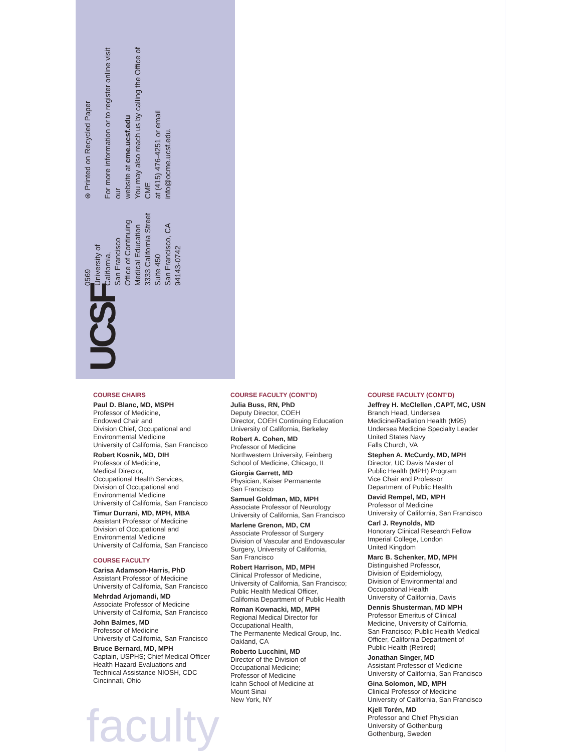UCSF
0569
University of California,
San Francisco
Office of Continuing
Medical Education
3333 California Street
Suite 450
San Francisco, CA
94143-0742
⊛ Printed on Recycled Paper
For more information or to register online visit our
website at cme.ucsf.edu
You may also reach us by calling the Office of CME
at (415) 476-4251 or email info@ocme.ucsf.edu.
COURSE CHAIRS
Paul D. Blanc, MD, MSPH
Professor of Medicine,
Endowed Chair and
Division Chief, Occupational and
Environmental Medicine
University of California, San Francisco
Robert Kosnik, MD, DIH
Professor of Medicine,
Medical Director,
Occupational Health Services,
Division of Occupational and
Environmental Medicine
University of California, San Francisco
Timur Durrani, MD, MPH, MBA
Assistant Professor of Medicine
Division of Occupational and
Environmental Medicine
University of California, San Francisco
COURSE FACULTY
Carisa Adamson-Harris, PhD
Assistant Professor of Medicine
University of California, San Francisco
Mehrdad Arjomandi, MD
Associate Professor of Medicine
University of California, San Francisco
John Balmes, MD
Professor of Medicine
University of California, San Francisco
Bruce Bernard, MD, MPH
Captain, USPHS; Chief Medical Officer
Health Hazard Evaluations and
Technical Assistance NIOSH, CDC
Cincinnati, Ohio
COURSE FACULTY (CONT’D)
Julia Buss, RN, PhD
Deputy Director, COEH
Director, COEH Continuing Education
University of California, Berkeley
Robert A. Cohen, MD
Professor of Medicine
Northwestern University, Feinberg
School of Medicine, Chicago, IL
Giorgia Garrett, MD
Physician, Kaiser Permanente
San Francisco
Samuel Goldman, MD, MPH
Associate Professor of Neurology
University of California, San Francisco
Marlene Grenon, MD, CM
Associate Professor of Surgery
Division of Vascular and Endovascular
Surgery, University of California,
San Francisco
Robert Harrison, MD, MPH
Clinical Professor of Medicine,
University of California, San Francisco;
Public Health Medical Officer,
California Department of Public Health
Roman Kownacki, MD, MPH
Regional Medical Director for
Occupational Health,
The Permanente Medical Group, Inc.
Oakland, CA
Roberto Lucchini, MD
Director of the Division of
Occupational Medicine;
Professor of Medicine
Icahn School of Medicine at
Mount Sinai
New York, NY
COURSE FACULTY (CONT’D)
Jeffrey H. McClellen ,CAPT, MC, USN
Branch Head, Undersea
Medicine/Radiation Health (M95)
Undersea Medicine Specialty Leader
United States Navy
Falls Church, VA
Stephen A. McCurdy, MD, MPH
Director, UC Davis Master of
Public Health (MPH) Program
Vice Chair and Professor
Department of Public Health
David Rempel, MD, MPH
Professor of Medicine
University of California, San Francisco
Carl J. Reynolds, MD
Honorary Clinical Research Fellow
Imperial College, London
United Kingdom
Marc B. Schenker, MD, MPH
Distinguished Professor,
Division of Epidemiology,
Division of Environmental and
Occupational Health
University of California, Davis
Dennis Shusterman, MD MPH
Professor Emeritus of Clinical
Medicine, University of California,
San Francisco; Public Health Medical
Officer, California Department of
Public Health (Retired)
Jonathan Singer, MD
Assistant Professor of Medicine
University of California, San Francisco
Gina Solomon, MD, MPH
Clinical Professor of Medicine
University of California, San Francisco
Kjell Torén, MD
Professor and Chief Physician
University of Gothenburg
Gothenburg, Sweden
faculty